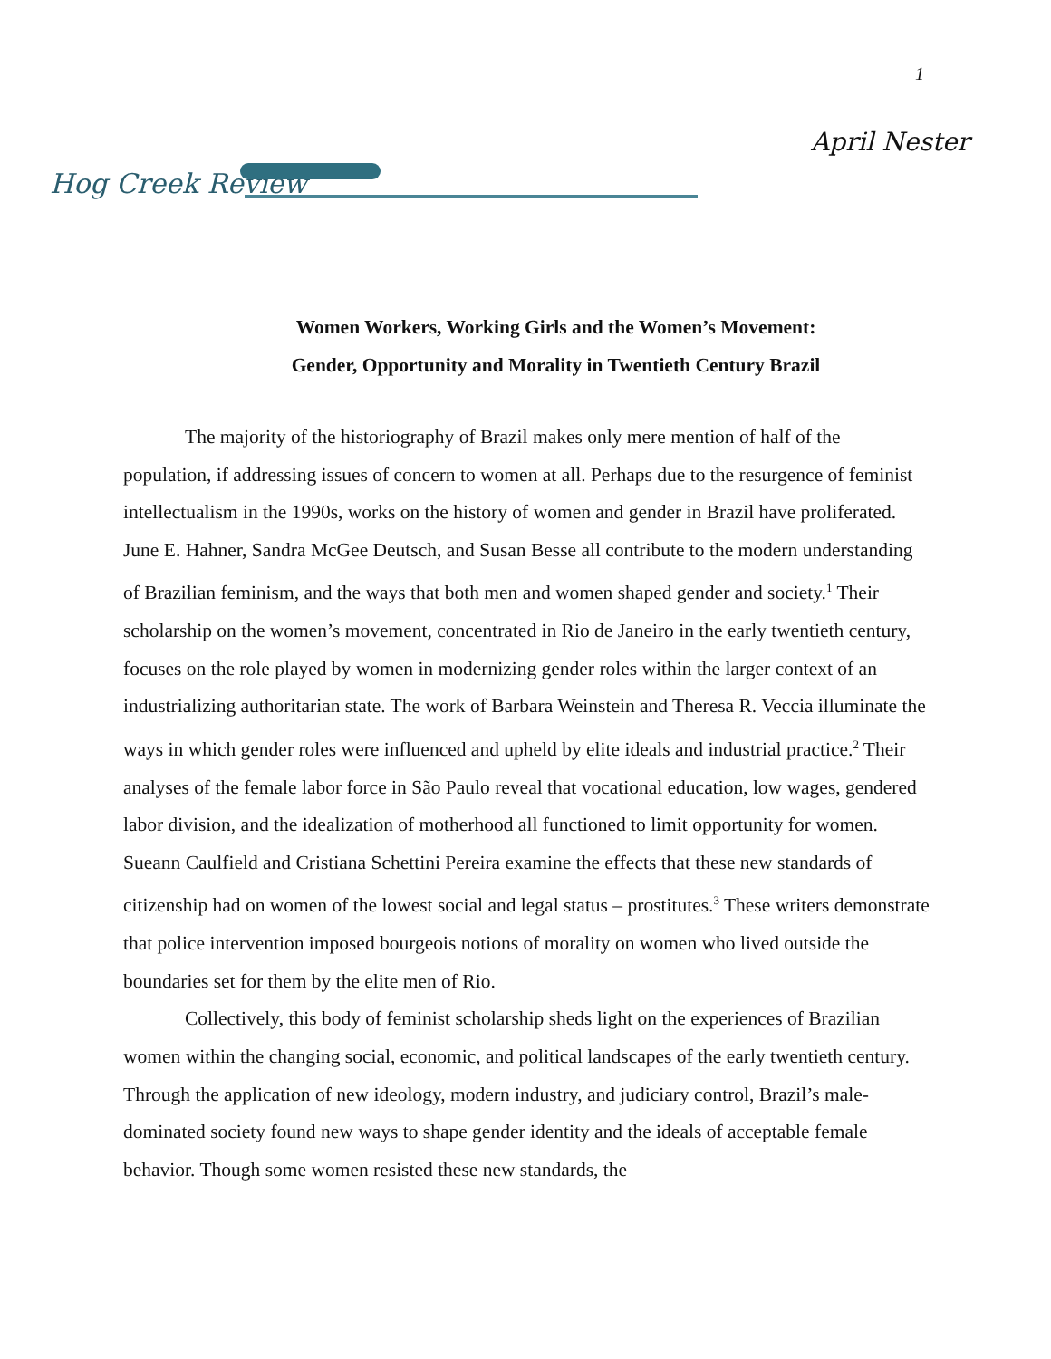1
April Nester
Hog Creek Review
Women Workers, Working Girls and the Women’s Movement:
Gender, Opportunity and Morality in Twentieth Century Brazil
The majority of the historiography of Brazil makes only mere mention of half of the population, if addressing issues of concern to women at all. Perhaps due to the resurgence of feminist intellectualism in the 1990s, works on the history of women and gender in Brazil have proliferated. June E. Hahner, Sandra McGee Deutsch, and Susan Besse all contribute to the modern understanding of Brazilian feminism, and the ways that both men and women shaped gender and society.<sup>1</sup> Their scholarship on the women’s movement, concentrated in Rio de Janeiro in the early twentieth century, focuses on the role played by women in modernizing gender roles within the larger context of an industrializing authoritarian state. The work of Barbara Weinstein and Theresa R. Veccia illuminate the ways in which gender roles were influenced and upheld by elite ideals and industrial practice.<sup>2</sup> Their analyses of the female labor force in São Paulo reveal that vocational education, low wages, gendered labor division, and the idealization of motherhood all functioned to limit opportunity for women. Sueann Caulfield and Cristiana Schettini Pereira examine the effects that these new standards of citizenship had on women of the lowest social and legal status – prostitutes.<sup>3</sup> These writers demonstrate that police intervention imposed bourgeois notions of morality on women who lived outside the boundaries set for them by the elite men of Rio.
Collectively, this body of feminist scholarship sheds light on the experiences of Brazilian women within the changing social, economic, and political landscapes of the early twentieth century. Through the application of new ideology, modern industry, and judiciary control, Brazil’s male-dominated society found new ways to shape gender identity and the ideals of acceptable female behavior. Though some women resisted these new standards, the